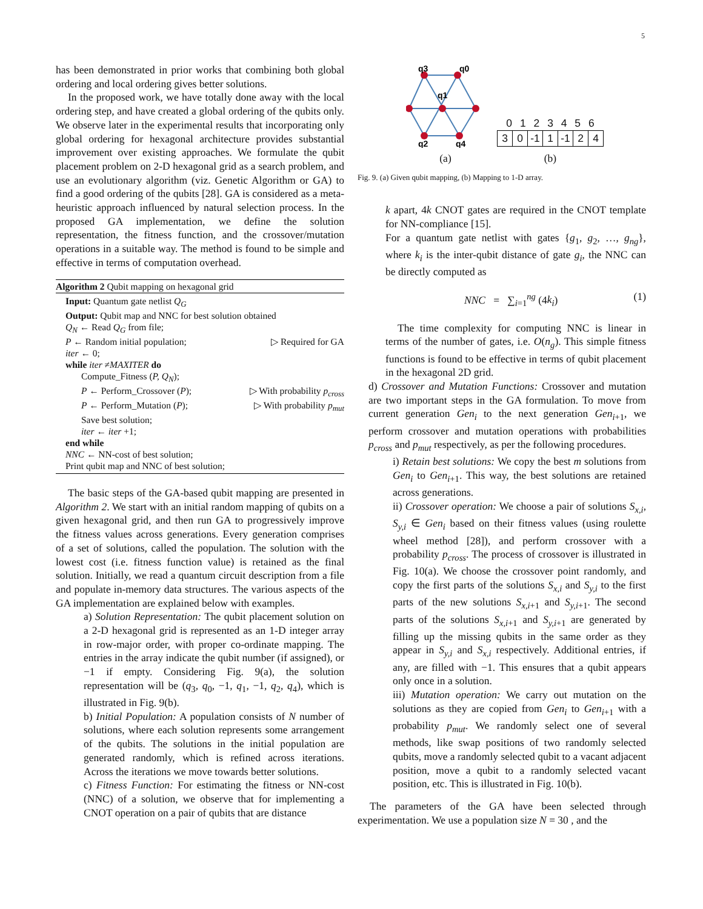5
has been demonstrated in prior works that combining both global ordering and local ordering gives better solutions.
In the proposed work, we have totally done away with the local ordering step, and have created a global ordering of the qubits only. We observe later in the experimental results that incorporating only global ordering for hexagonal architecture provides substantial improvement over existing approaches. We formulate the qubit placement problem on 2-D hexagonal grid as a search problem, and use an evolutionary algorithm (viz. Genetic Algorithm or GA) to find a good ordering of the qubits [28]. GA is considered as a meta-heuristic approach influenced by natural selection process. In the proposed GA implementation, we define the solution representation, the fitness function, and the crossover/mutation operations in a suitable way. The method is found to be simple and effective in terms of computation overhead.
Algorithm 2 Qubit mapping on hexagonal grid
Input: Quantum gate netlist Q<sub>G</sub>
Output: Qubit map and NNC for best solution obtained
Q<sub>N</sub> ← Read Q<sub>G</sub> from file;
P ← Random initial population; ▷ Required for GA
iter ← 0;
while iter ≠MAXITER do
Compute_Fitness (P, Q<sub>N</sub>);
P ← Perform_Crossover (P); ▷ With probability p<sub>cross</sub>
P ← Perform_Mutation (P); ▷ With probability p<sub>mut</sub>
Save best solution;
iter ← iter +1;
end while
NNC ← NN-cost of best solution;
Print qubit map and NNC of best solution;
The basic steps of the GA-based qubit mapping are presented in Algorithm 2. We start with an initial random mapping of qubits on a given hexagonal grid, and then run GA to progressively improve the fitness values across generations. Every generation comprises of a set of solutions, called the population. The solution with the lowest cost (i.e. fitness function value) is retained as the final solution. Initially, we read a quantum circuit description from a file and populate in-memory data structures. The various aspects of the GA implementation are explained below with examples.
a) Solution Representation: The qubit placement solution on a 2-D hexagonal grid is represented as an 1-D integer array in row-major order, with proper co-ordinate mapping. The entries in the array indicate the qubit number (if assigned), or −1 if empty. Considering Fig. 9(a), the solution representation will be (q<sub>3</sub>, q<sub>0</sub>, −1, q<sub>1</sub>, −1, q<sub>2</sub>, q<sub>4</sub>), which is illustrated in Fig. 9(b).
b) Initial Population: A population consists of N number of solutions, where each solution represents some arrangement of the qubits. The solutions in the initial population are generated randomly, which is refined across iterations. Across the iterations we move towards better solutions.
c) Fitness Function: For estimating the fitness or NN-cost (NNC) of a solution, we observe that for implementing a CNOT operation on a pair of qubits that are distance
q3
q0
q1
q2
q4
(a)
0 1 2 3 4 5 6
| 3 | 0 | -1 | 1 | -1 | 2 | 4 |
(b)
Fig. 9. (a) Given qubit mapping, (b) Mapping to 1-D array.
k apart, 4k CNOT gates are required in the CNOT template for NN-compliance [15].
For a quantum gate netlist with gates {g<sub>1</sub>, g<sub>2</sub>, …, g<sub>ng</sub>}, where k<sub>i</sub> is the inter-qubit distance of gate g<sub>i</sub>, the NNC can be directly computed as
NNC = ∑<sub>i=1</sub><sup>ng</sup> (4k<sub>i</sub>) (1)
The time complexity for computing NNC is linear in terms of the number of gates, i.e. O(n<sub>g</sub>). This simple fitness functions is found to be effective in terms of qubit placement in the hexagonal 2D grid.
d) Crossover and Mutation Functions: Crossover and mutation are two important steps in the GA formulation. To move from current generation Gen<sub>i</sub> to the next generation Gen<sub>i+1</sub>, we perform crossover and mutation operations with probabilities p<sub>cross</sub> and p<sub>mut</sub> respectively, as per the following procedures.
i) Retain best solutions: We copy the best m solutions from Gen<sub>i</sub> to Gen<sub>i+1</sub>. This way, the best solutions are retained across generations.
ii) Crossover operation: We choose a pair of solutions S<sub>x,i</sub>, S<sub>y,i</sub> ∈ Gen<sub>i</sub> based on their fitness values (using roulette wheel method [28]), and perform crossover with a probability p<sub>cross</sub>. The process of crossover is illustrated in Fig. 10(a). We choose the crossover point randomly, and copy the first parts of the solutions S<sub>x,i</sub> and S<sub>y,i</sub> to the first parts of the new solutions S<sub>x,i+1</sub> and S<sub>y,i+1</sub>. The second parts of the solutions S<sub>x,i+1</sub> and S<sub>y,i+1</sub> are generated by filling up the missing qubits in the same order as they appear in S<sub>y,i</sub> and S<sub>x,i</sub> respectively. Additional entries, if any, are filled with −1. This ensures that a qubit appears only once in a solution.
iii) Mutation operation: We carry out mutation on the solutions as they are copied from Gen<sub>i</sub> to Gen<sub>i+1</sub> with a probability p<sub>mut</sub>. We randomly select one of several methods, like swap positions of two randomly selected qubits, move a randomly selected qubit to a vacant adjacent position, move a qubit to a randomly selected vacant position, etc. This is illustrated in Fig. 10(b).
The parameters of the GA have been selected through experimentation. We use a population size N = 30 , and the